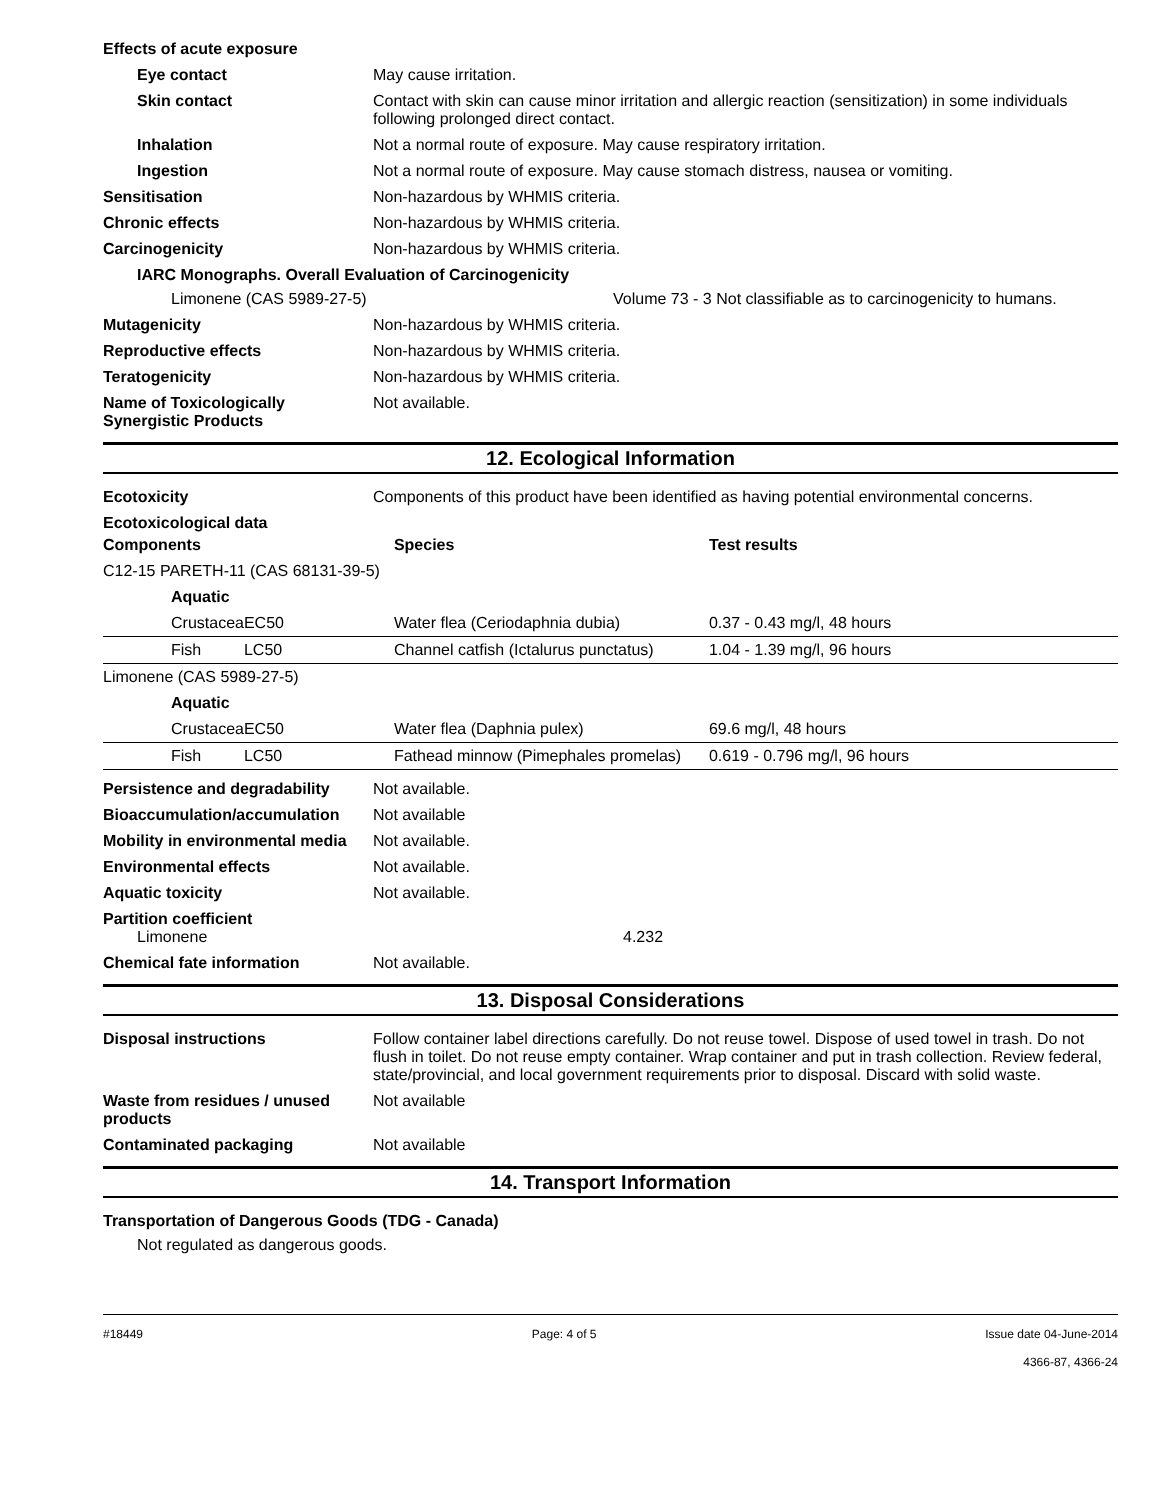Effects of acute exposure
Eye contact May cause irritation.
Skin contact Contact with skin can cause minor irritation and allergic reaction (sensitization) in some individuals following prolonged direct contact.
Inhalation Not a normal route of exposure. May cause respiratory irritation.
Ingestion Not a normal route of exposure. May cause stomach distress, nausea or vomiting.
Sensitisation Non-hazardous by WHMIS criteria.
Chronic effects Non-hazardous by WHMIS criteria.
Carcinogenicity Non-hazardous by WHMIS criteria.
IARC Monographs. Overall Evaluation of Carcinogenicity
Limonene (CAS 5989-27-5) Volume 73 - 3 Not classifiable as to carcinogenicity to humans.
Mutagenicity Non-hazardous by WHMIS criteria.
Reproductive effects Non-hazardous by WHMIS criteria.
Teratogenicity Non-hazardous by WHMIS criteria.
Name of Toxicologically Synergistic Products
Not available.
12. Ecological Information
Ecotoxicity Components of this product have been identified as having potential environmental concerns.
Ecotoxicological data
| Components | | Species | Test results |
| --- | --- | --- | --- |
| C12-15 PARETH-11 (CAS 68131-39-5) | | | |
| Aquatic | | | |
| Crustacea | EC50 | Water flea (Ceriodaphnia dubia) | 0.37 - 0.43 mg/l, 48 hours |
| Fish | LC50 | Channel catfish (Ictalurus punctatus) | 1.04 - 1.39 mg/l, 96 hours |
| Limonene (CAS 5989-27-5) | | | |
| Aquatic | | | |
| Crustacea | EC50 | Water flea (Daphnia pulex) | 69.6 mg/l, 48 hours |
| Fish | LC50 | Fathead minnow (Pimephales promelas) | 0.619 - 0.796 mg/l, 96 hours |
Persistence and degradability
Not available.
Bioaccumulation/accumulation Not available
Mobility in environmental media
Not available.
Environmental effects Not available.
Aquatic toxicity Not available.
Partition coefficient
Limonene 4.232
Chemical fate information Not available.
13. Disposal Considerations
Disposal instructions Follow container label directions carefully. Do not reuse towel. Dispose of used towel in trash. Do not flush in toilet. Do not reuse empty container. Wrap container and put in trash collection. Review federal, state/provincial, and local government requirements prior to disposal. Discard with solid waste.
Waste from residues / unused products
Not available
Contaminated packaging Not available
14. Transport Information
Transportation of Dangerous Goods (TDG - Canada)
Not regulated as dangerous goods.
#18449 Page: 4 of 5 Issue date 04-June-2014
4366-87, 4366-24